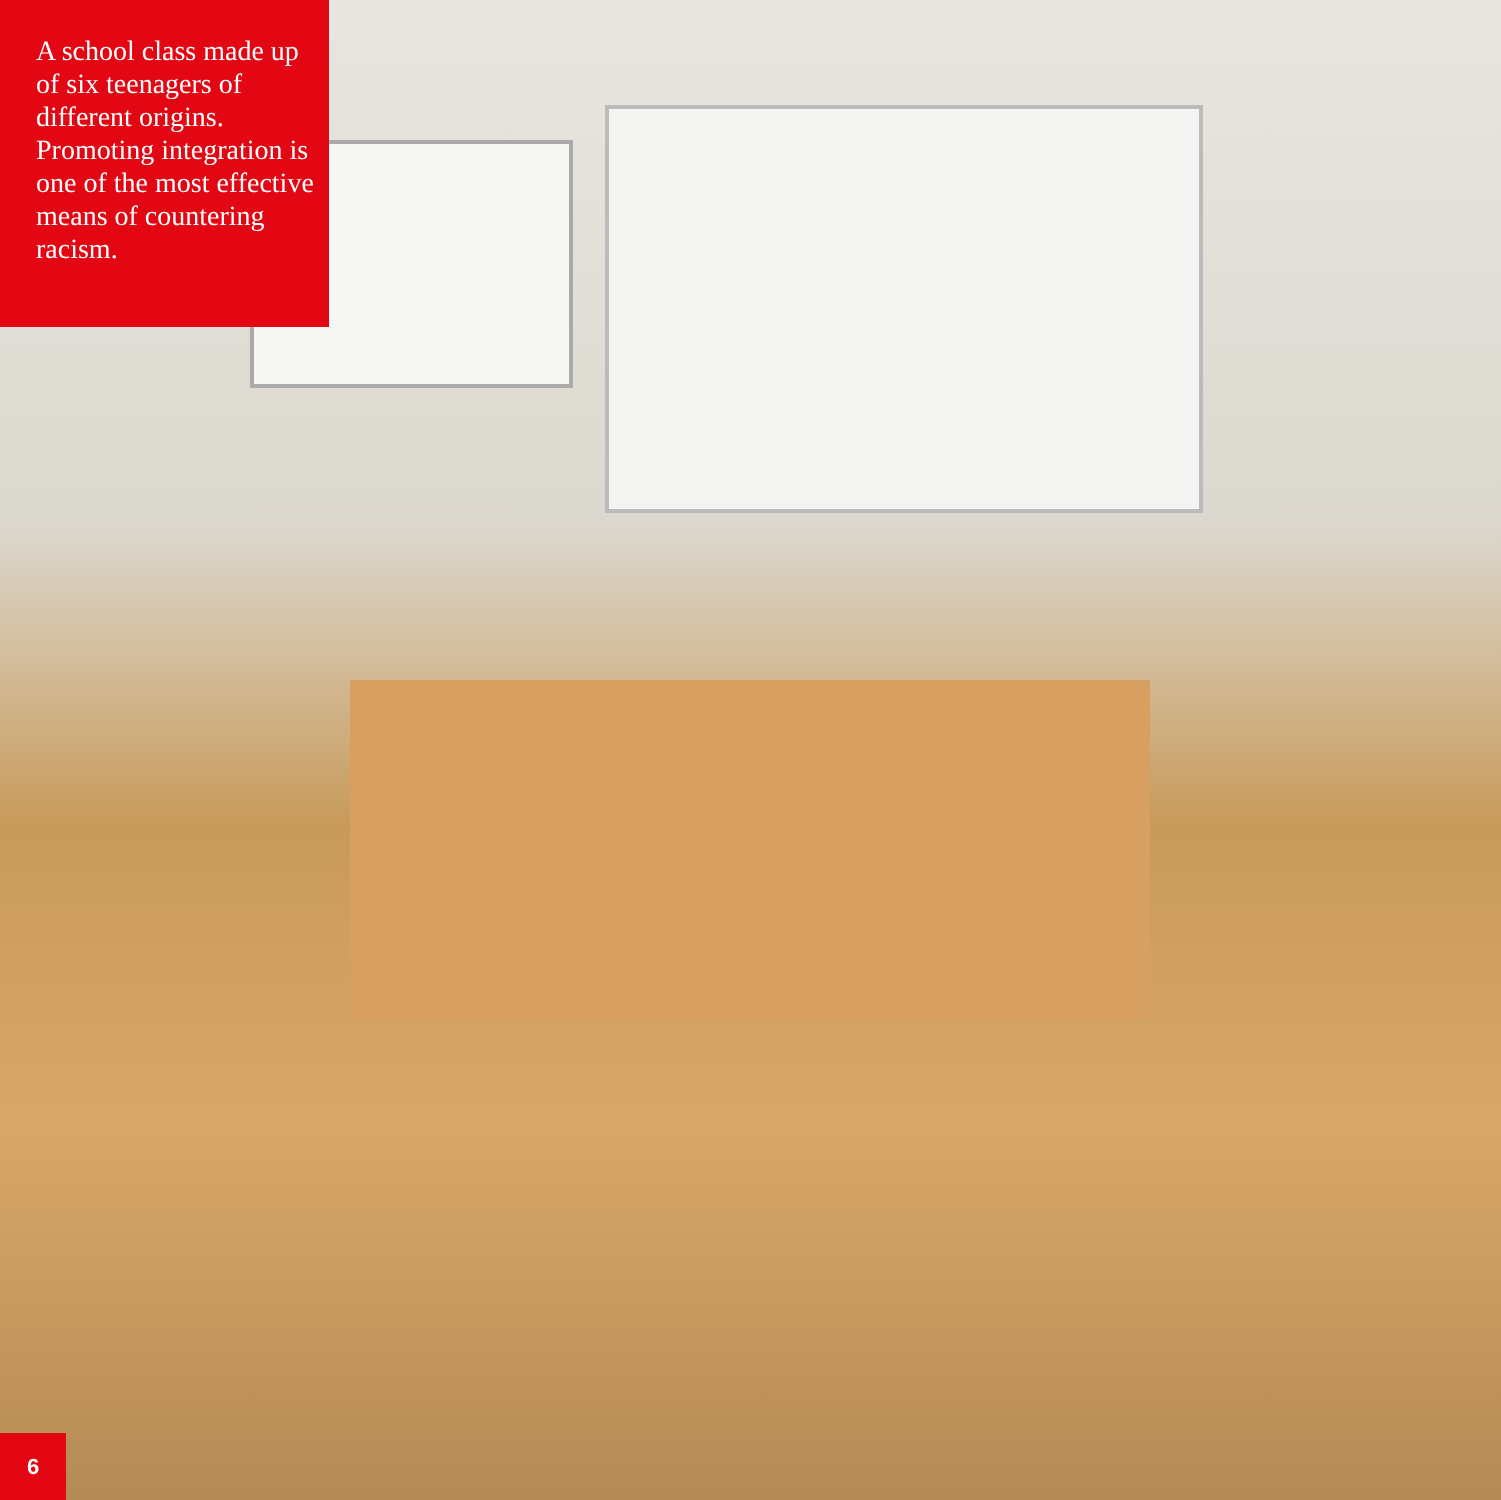A school class made up of six teenagers of different origins. Promoting integration is one of the most effective means of countering racism.
6